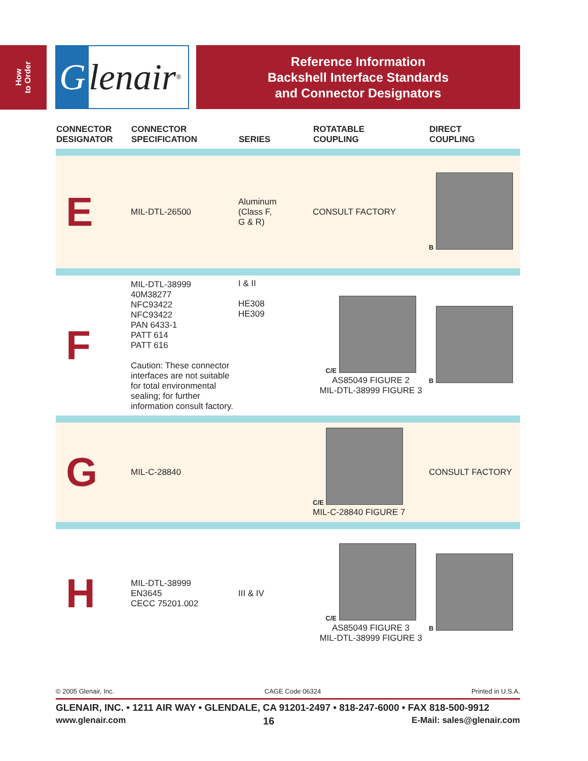How
to Order
Glenair<sup>®</sup>
Reference Information
Backshell Interface Standards
and Connector Designators
| CONNECTOR DESIGNATOR | CONNECTOR SPECIFICATION | SERIES | ROTATABLE COUPLING | DIRECT COUPLING |
| --- | --- | --- | --- | --- |
| E | MIL-DTL-26500 | Aluminum (Class F, G & R) | CONSULT FACTORY | B |
| F | MIL-DTL-38999 40M38277 NFC93422 NFC93422 PAN 6433-1 PATT 614 PATT 616 Caution: These connector interfaces are not suitable for total environmental sealing; for further information consult factory. | I & II HE308 HE309 | C/E AS85049 FIGURE 2 MIL-DTL-38999 FIGURE 3 | B |
| G | MIL-C-28840 | | C/E MIL-C-28840 FIGURE 7 | CONSULT FACTORY |
| H | MIL-DTL-38999 EN3645 CECC 75201.002 | III & IV | C/E AS85049 FIGURE 3 MIL-DTL-38999 FIGURE 3 | B |
© 2005 Glenair, Inc. CAGE Code 06324 Printed in U.S.A.
GLENAIR, INC. • 1211 AIR WAY • GLENDALE, CA 91201-2497 • 818-247-6000 • FAX 818-500-9912
www.glenair.com 16 E-Mail: sales@glenair.com